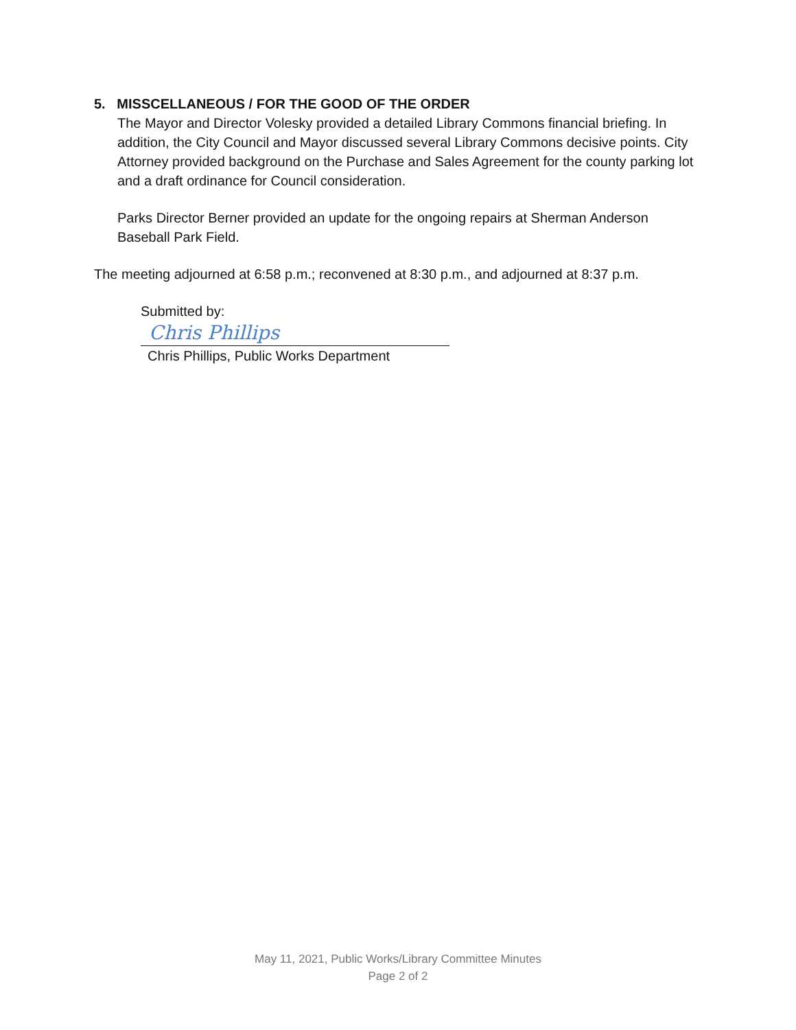5. MISSCELLANEOUS / FOR THE GOOD OF THE ORDER
The Mayor and Director Volesky provided a detailed Library Commons financial briefing. In addition, the City Council and Mayor discussed several Library Commons decisive points. City Attorney provided background on the Purchase and Sales Agreement for the county parking lot and a draft ordinance for Council consideration.
Parks Director Berner provided an update for the ongoing repairs at Sherman Anderson Baseball Park Field.
The meeting adjourned at 6:58 p.m.; reconvened at 8:30 p.m., and adjourned at 8:37 p.m.
Submitted by:
Chris Phillips
Chris Phillips, Public Works Department
May 11, 2021, Public Works/Library Committee Minutes
Page 2 of 2